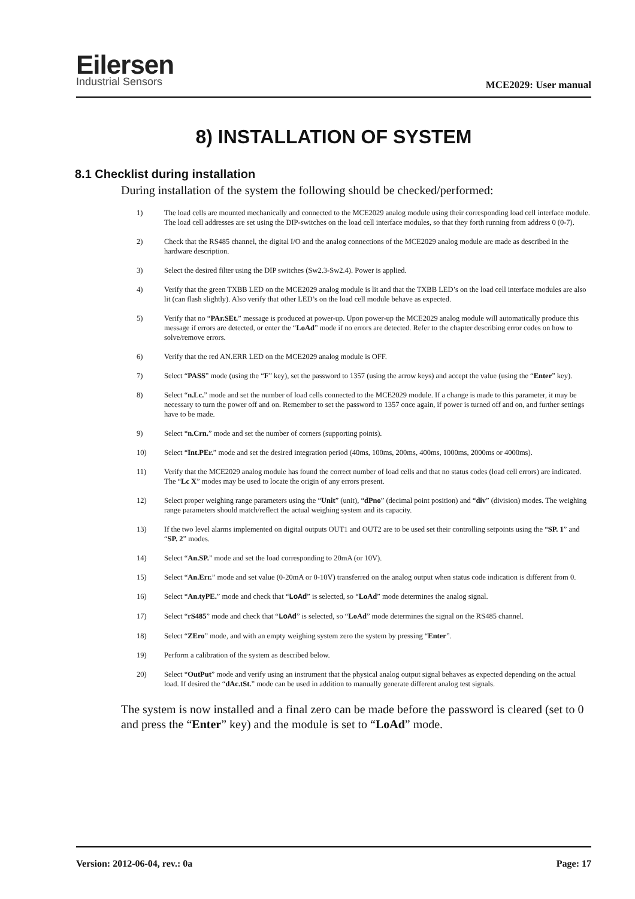Eilersen
Industrial Sensors
MCE2029: User manual
8) INSTALLATION OF SYSTEM
8.1 Checklist during installation
During installation of the system the following should be checked/performed:
1) The load cells are mounted mechanically and connected to the MCE2029 analog module using their corresponding load cell interface module. The load cell addresses are set using the DIP-switches on the load cell interface modules, so that they forth running from address 0 (0-7).
2) Check that the RS485 channel, the digital I/O and the analog connections of the MCE2029 analog module are made as described in the hardware description.
3) Select the desired filter using the DIP switches (Sw2.3-Sw2.4). Power is applied.
4) Verify that the green TXBB LED on the MCE2029 analog module is lit and that the TXBB LED’s on the load cell interface modules are also lit (can flash slightly). Also verify that other LED’s on the load cell module behave as expected.
5) Verify that no “PAr.SEt.” message is produced at power-up. Upon power-up the MCE2029 analog module will automatically produce this message if errors are detected, or enter the “LoAd” mode if no errors are detected. Refer to the chapter describing error codes on how to solve/remove errors.
6) Verify that the red AN.ERR LED on the MCE2029 analog module is OFF.
7) Select “PASS” mode (using the “F” key), set the password to 1357 (using the arrow keys) and accept the value (using the “Enter” key).
8) Select “n.Lc.” mode and set the number of load cells connected to the MCE2029 module. If a change is made to this parameter, it may be necessary to turn the power off and on. Remember to set the password to 1357 once again, if power is turned off and on, and further settings have to be made.
9) Select “n.Crn.” mode and set the number of corners (supporting points).
10) Select “Int.PEr.” mode and set the desired integration period (40ms, 100ms, 200ms, 400ms, 1000ms, 2000ms or 4000ms).
11) Verify that the MCE2029 analog module has found the correct number of load cells and that no status codes (load cell errors) are indicated. The “Lc X” modes may be used to locate the origin of any errors present.
12) Select proper weighing range parameters using the “Unit” (unit), “dPno” (decimal point position) and “div” (division) modes. The weighing range parameters should match/reflect the actual weighing system and its capacity.
13) If the two level alarms implemented on digital outputs OUT1 and OUT2 are to be used set their controlling setpoints using the “SP. 1” and “SP. 2” modes.
14) Select “An.SP.” mode and set the load corresponding to 20mA (or 10V).
15) Select “An.Err.” mode and set value (0-20mA or 0-10V) transferred on the analog output when status code indication is different from 0.
16) Select “An.tyPE.” mode and check that “LoAd” is selected, so “LoAd” mode determines the analog signal.
17) Select “rS485” mode and check that “LoAd” is selected, so “LoAd” mode determines the signal on the RS485 channel.
18) Select “ZEro” mode, and with an empty weighing system zero the system by pressing “Enter”.
19) Perform a calibration of the system as described below.
20) Select “OutPut” mode and verify using an instrument that the physical analog output signal behaves as expected depending on the actual load. If desired the “dAc.tSt.” mode can be used in addition to manually generate different analog test signals.
The system is now installed and a final zero can be made before the password is cleared (set to 0 and press the “Enter” key) and the module is set to “LoAd” mode.
Version: 2012-06-04, rev.: 0a Page: 17